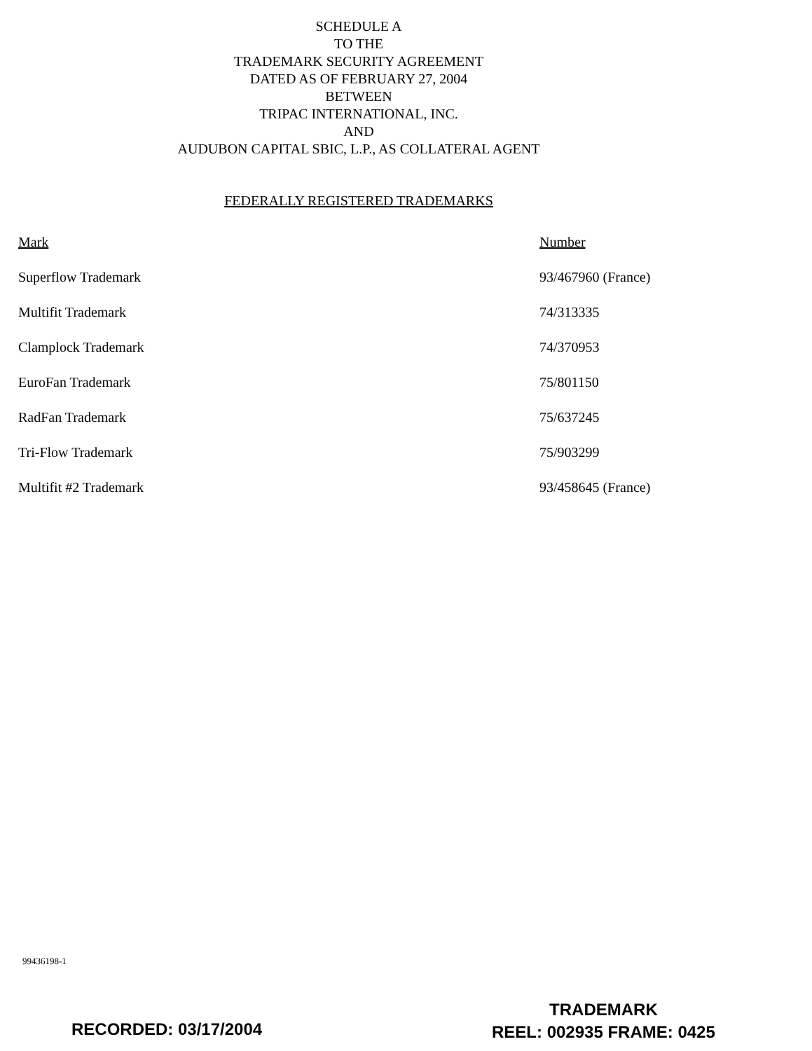SCHEDULE A
TO THE
TRADEMARK SECURITY AGREEMENT
DATED AS OF FEBRUARY 27, 2004
BETWEEN
TRIPAC INTERNATIONAL, INC.
AND
AUDUBON CAPITAL SBIC, L.P., AS COLLATERAL AGENT
FEDERALLY REGISTERED TRADEMARKS
| Mark | Number |
| --- | --- |
| Superflow Trademark | 93/467960 (France) |
| Multifit Trademark | 74/313335 |
| Clamplock Trademark | 74/370953 |
| EuroFan Trademark | 75/801150 |
| RadFan Trademark | 75/637245 |
| Tri-Flow Trademark | 75/903299 |
| Multifit #2 Trademark | 93/458645 (France) |
99436198-1
RECORDED: 03/17/2004
TRADEMARK
REEL: 002935 FRAME: 0425